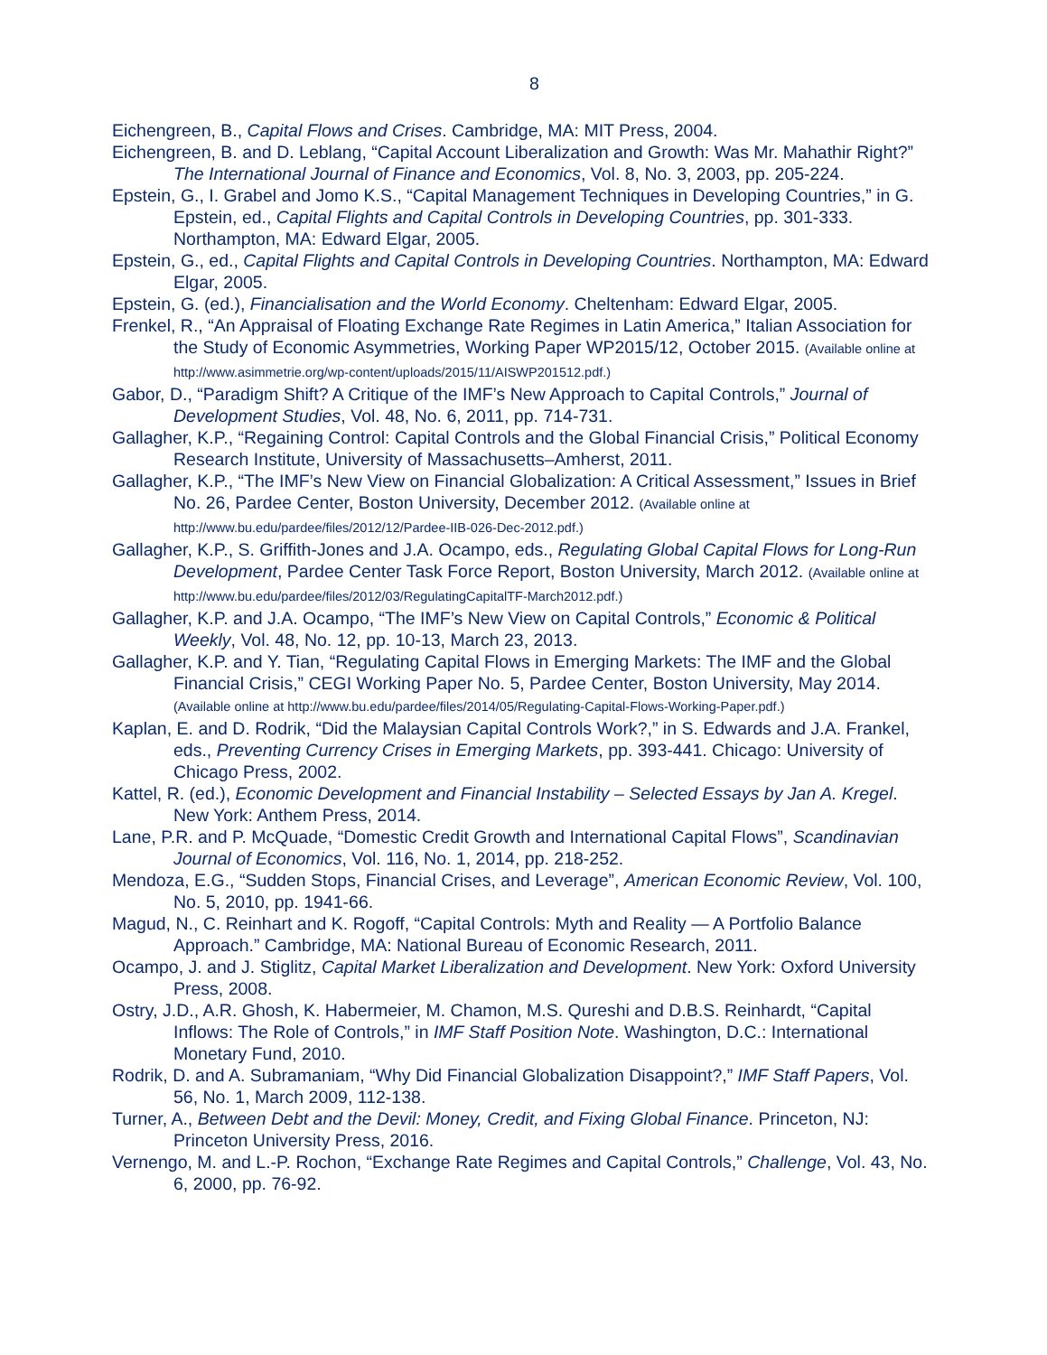8
Eichengreen, B., Capital Flows and Crises. Cambridge, MA: MIT Press, 2004.
Eichengreen, B. and D. Leblang, “Capital Account Liberalization and Growth: Was Mr. Mahathir Right?” The International Journal of Finance and Economics, Vol. 8, No. 3, 2003, pp. 205-224.
Epstein, G., I. Grabel and Jomo K.S., “Capital Management Techniques in Developing Countries,” in G. Epstein, ed., Capital Flights and Capital Controls in Developing Countries, pp. 301-333. Northampton, MA: Edward Elgar, 2005.
Epstein, G., ed., Capital Flights and Capital Controls in Developing Countries. Northampton, MA: Edward Elgar, 2005.
Epstein, G. (ed.), Financialisation and the World Economy. Cheltenham: Edward Elgar, 2005.
Frenkel, R., “An Appraisal of Floating Exchange Rate Regimes in Latin America,” Italian Association for the Study of Economic Asymmetries, Working Paper WP2015/12, October 2015. (Available online at http://www.asimmetrie.org/wp-content/uploads/2015/11/AISWP201512.pdf.)
Gabor, D., “Paradigm Shift? A Critique of the IMF’s New Approach to Capital Controls,” Journal of Development Studies, Vol. 48, No. 6, 2011, pp. 714-731.
Gallagher, K.P., “Regaining Control: Capital Controls and the Global Financial Crisis,” Political Economy Research Institute, University of Massachusetts–Amherst, 2011.
Gallagher, K.P., “The IMF’s New View on Financial Globalization: A Critical Assessment,” Issues in Brief No. 26, Pardee Center, Boston University, December 2012. (Available online at http://www.bu.edu/pardee/files/2012/12/Pardee-IIB-026-Dec-2012.pdf.)
Gallagher, K.P., S. Griffith-Jones and J.A. Ocampo, eds., Regulating Global Capital Flows for Long-Run Development, Pardee Center Task Force Report, Boston University, March 2012. (Available online at http://www.bu.edu/pardee/files/2012/03/RegulatingCapitalTF-March2012.pdf.)
Gallagher, K.P. and J.A. Ocampo, “The IMF’s New View on Capital Controls,” Economic & Political Weekly, Vol. 48, No. 12, pp. 10-13, March 23, 2013.
Gallagher, K.P. and Y. Tian, “Regulating Capital Flows in Emerging Markets: The IMF and the Global Financial Crisis,” CEGI Working Paper No. 5, Pardee Center, Boston University, May 2014. (Available online at http://www.bu.edu/pardee/files/2014/05/Regulating-Capital-Flows-Working-Paper.pdf.)
Kaplan, E. and D. Rodrik, “Did the Malaysian Capital Controls Work?,” in S. Edwards and J.A. Frankel, eds., Preventing Currency Crises in Emerging Markets, pp. 393-441. Chicago: University of Chicago Press, 2002.
Kattel, R. (ed.), Economic Development and Financial Instability – Selected Essays by Jan A. Kregel. New York: Anthem Press, 2014.
Lane, P.R. and P. McQuade, “Domestic Credit Growth and International Capital Flows”, Scandinavian Journal of Economics, Vol. 116, No. 1, 2014, pp. 218-252.
Mendoza, E.G., “Sudden Stops, Financial Crises, and Leverage”, American Economic Review, Vol. 100, No. 5, 2010, pp. 1941-66.
Magud, N., C. Reinhart and K. Rogoff, “Capital Controls: Myth and Reality — A Portfolio Balance Approach.” Cambridge, MA: National Bureau of Economic Research, 2011.
Ocampo, J. and J. Stiglitz, Capital Market Liberalization and Development. New York: Oxford University Press, 2008.
Ostry, J.D., A.R. Ghosh, K. Habermeier, M. Chamon, M.S. Qureshi and D.B.S. Reinhardt, “Capital Inflows: The Role of Controls,” in IMF Staff Position Note. Washington, D.C.: International Monetary Fund, 2010.
Rodrik, D. and A. Subramaniam, “Why Did Financial Globalization Disappoint?,” IMF Staff Papers, Vol. 56, No. 1, March 2009, 112-138.
Turner, A., Between Debt and the Devil: Money, Credit, and Fixing Global Finance. Princeton, NJ: Princeton University Press, 2016.
Vernengo, M. and L.-P. Rochon, “Exchange Rate Regimes and Capital Controls,” Challenge, Vol. 43, No. 6, 2000, pp. 76-92.